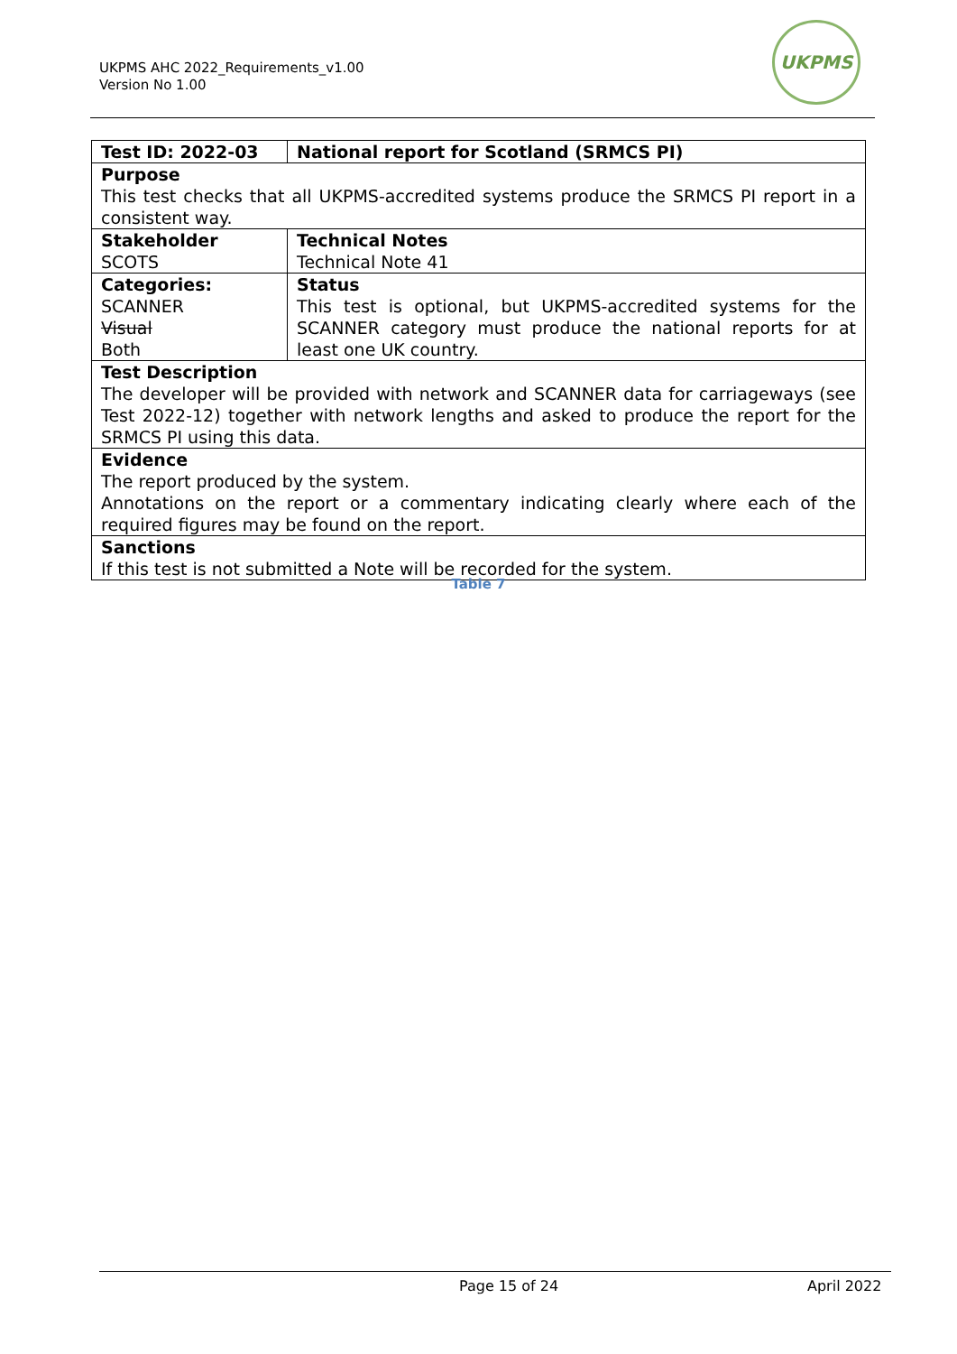UKPMS AHC 2022_Requirements_v1.00
Version No 1.00
UKPMS
| Test ID: 2022-03 | National report for Scotland (SRMCS PI) |
| Purpose This test checks that all UKPMS-accredited systems produce the SRMCS PI report in a consistent way. | |
| Stakeholder SCOTS | Technical Notes Technical Note 41 |
| Categories: SCANNER Visual Both | Status This test is optional, but UKPMS-accredited systems for the SCANNER category must produce the national reports for at least one UK country. |
| Test Description The developer will be provided with network and SCANNER data for carriageways (see Test 2022-12) together with network lengths and asked to produce the report for the SRMCS PI using this data. | |
| Evidence The report produced by the system. Annotations on the report or a commentary indicating clearly where each of the required figures may be found on the report. | |
| Sanctions If this test is not submitted a Note will be recorded for the system. | |
Table 7
Page 15 of 24 April 2022